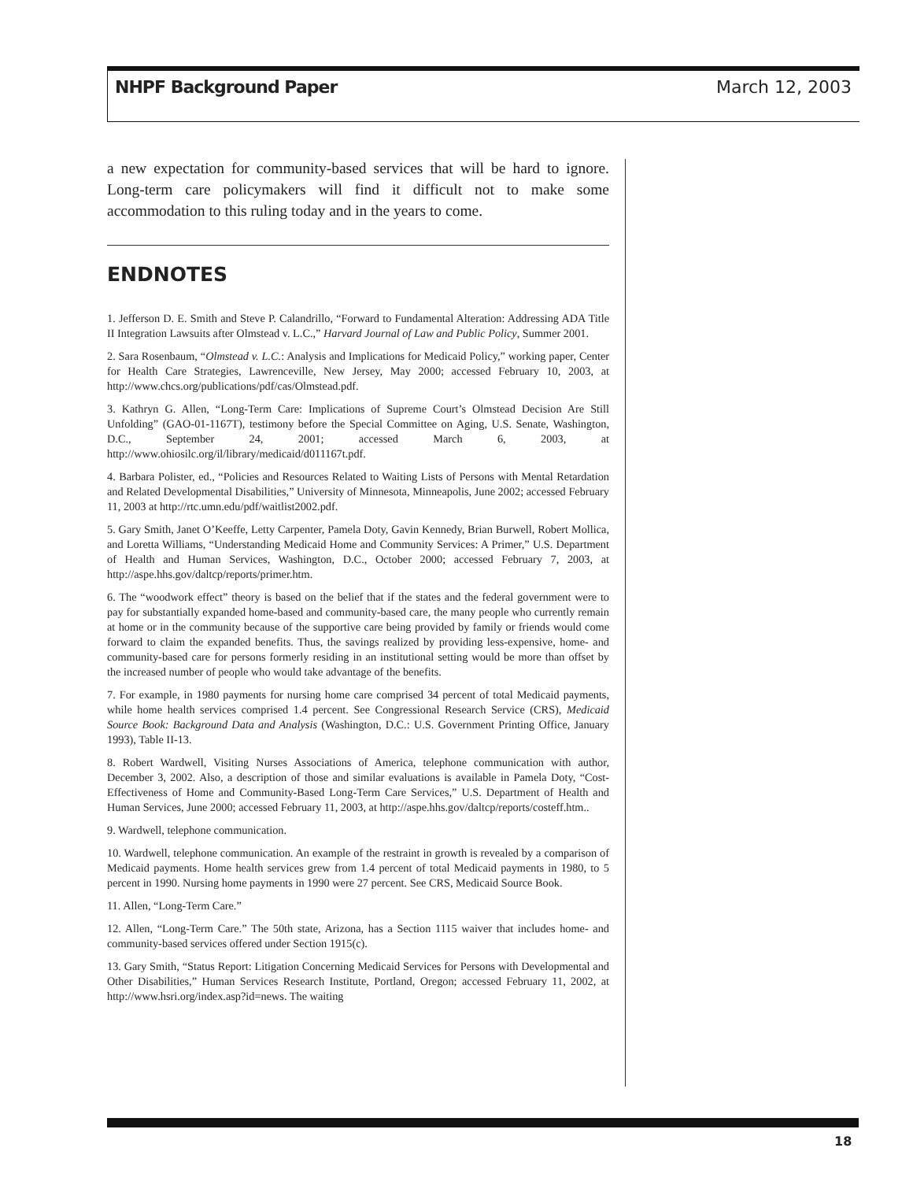NHPF Background Paper March 12, 2003
a new expectation for community-based services that will be hard to ignore. Long-term care policymakers will find it difficult not to make some accommodation to this ruling today and in the years to come.
ENDNOTES
1. Jefferson D. E. Smith and Steve P. Calandrillo, “Forward to Fundamental Alteration: Addressing ADA Title II Integration Lawsuits after Olmstead v. L.C.,” Harvard Journal of Law and Public Policy, Summer 2001.
2. Sara Rosenbaum, “Olmstead v. L.C.: Analysis and Implications for Medicaid Policy,” working paper, Center for Health Care Strategies, Lawrenceville, New Jersey, May 2000; accessed February 10, 2003, at http://www.chcs.org/publications/pdf/cas/Olmstead.pdf.
3. Kathryn G. Allen, “Long-Term Care: Implications of Supreme Court’s Olmstead Decision Are Still Unfolding” (GAO-01-1167T), testimony before the Special Committee on Aging, U.S. Senate, Washington, D.C., September 24, 2001; accessed March 6, 2003, at http://www.ohiosilc.org/il/library/medicaid/d011167t.pdf.
4. Barbara Polister, ed., “Policies and Resources Related to Waiting Lists of Persons with Mental Retardation and Related Developmental Disabilities,” University of Minnesota, Minneapolis, June 2002; accessed February 11, 2003 at http://rtc.umn.edu/pdf/waitlist2002.pdf.
5. Gary Smith, Janet O’Keeffe, Letty Carpenter, Pamela Doty, Gavin Kennedy, Brian Burwell, Robert Mollica, and Loretta Williams, “Understanding Medicaid Home and Community Services: A Primer,” U.S. Department of Health and Human Services, Washington, D.C., October 2000; accessed February 7, 2003, at http://aspe.hhs.gov/daltcp/reports/primer.htm.
6. The “woodwork effect” theory is based on the belief that if the states and the federal government were to pay for substantially expanded home-based and community-based care, the many people who currently remain at home or in the community because of the supportive care being provided by family or friends would come forward to claim the expanded benefits. Thus, the savings realized by providing less-expensive, home- and community-based care for persons formerly residing in an institutional setting would be more than offset by the increased number of people who would take advantage of the benefits.
7. For example, in 1980 payments for nursing home care comprised 34 percent of total Medicaid payments, while home health services comprised 1.4 percent. See Congressional Research Service (CRS), Medicaid Source Book: Background Data and Analysis (Washington, D.C.: U.S. Government Printing Office, January 1993), Table II-13.
8. Robert Wardwell, Visiting Nurses Associations of America, telephone communication with author, December 3, 2002. Also, a description of those and similar evaluations is available in Pamela Doty, “Cost-Effectiveness of Home and Community-Based Long-Term Care Services,” U.S. Department of Health and Human Services, June 2000; accessed February 11, 2003, at http://aspe.hhs.gov/daltcp/reports/costeff.htm..
9. Wardwell, telephone communication.
10. Wardwell, telephone communication. An example of the restraint in growth is revealed by a comparison of Medicaid payments. Home health services grew from 1.4 percent of total Medicaid payments in 1980, to 5 percent in 1990. Nursing home payments in 1990 were 27 percent. See CRS, Medicaid Source Book.
11. Allen, “Long-Term Care.”
12. Allen, “Long-Term Care.” The 50th state, Arizona, has a Section 1115 waiver that includes home- and community-based services offered under Section 1915(c).
13. Gary Smith, “Status Report: Litigation Concerning Medicaid Services for Persons with Developmental and Other Disabilities,” Human Services Research Institute, Portland, Oregon; accessed February 11, 2002, at http://www.hsri.org/index.asp?id=news. The waiting
18